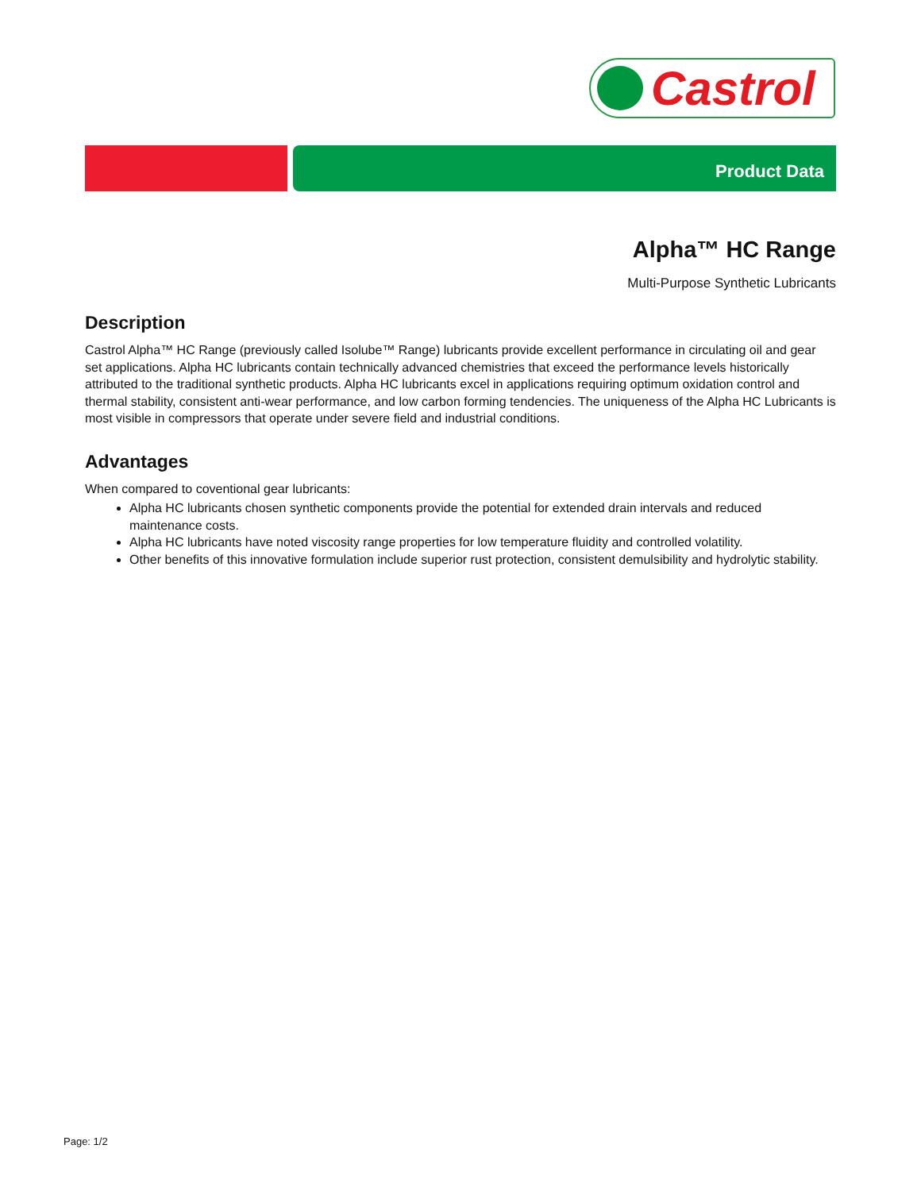Castrol
Product Data
Alpha™ HC Range
Multi-Purpose Synthetic Lubricants
Description
Castrol Alpha™ HC Range (previously called Isolube™ Range) lubricants provide excellent performance in circulating oil and gear set applications. Alpha HC lubricants contain technically advanced chemistries that exceed the performance levels historically attributed to the traditional synthetic products. Alpha HC lubricants excel in applications requiring optimum oxidation control and thermal stability, consistent anti-wear performance, and low carbon forming tendencies. The uniqueness of the Alpha HC Lubricants is most visible in compressors that operate under severe field and industrial conditions.
Advantages
When compared to coventional gear lubricants:
Alpha HC lubricants chosen synthetic components provide the potential for extended drain intervals and reduced maintenance costs.
Alpha HC lubricants have noted viscosity range properties for low temperature fluidity and controlled volatility.
Other benefits of this innovative formulation include superior rust protection, consistent demulsibility and hydrolytic stability.
Page: 1/2